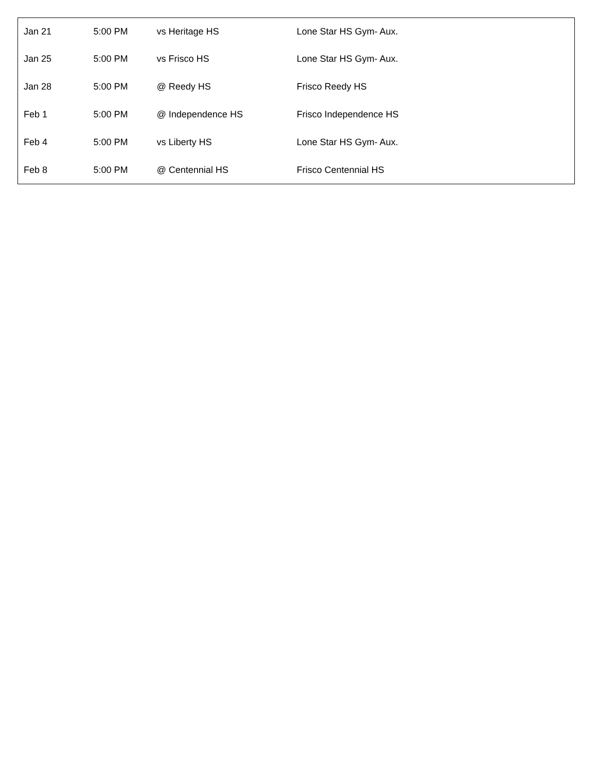| Jan 21 | 5:00 PM | vs Heritage HS | Lone Star HS Gym- Aux. |
| Jan 25 | 5:00 PM | vs Frisco HS | Lone Star HS Gym- Aux. |
| Jan 28 | 5:00 PM | @ Reedy HS | Frisco Reedy HS |
| Feb 1 | 5:00 PM | @ Independence HS | Frisco Independence HS |
| Feb 4 | 5:00 PM | vs Liberty HS | Lone Star HS Gym- Aux. |
| Feb 8 | 5:00 PM | @ Centennial HS | Frisco Centennial HS |